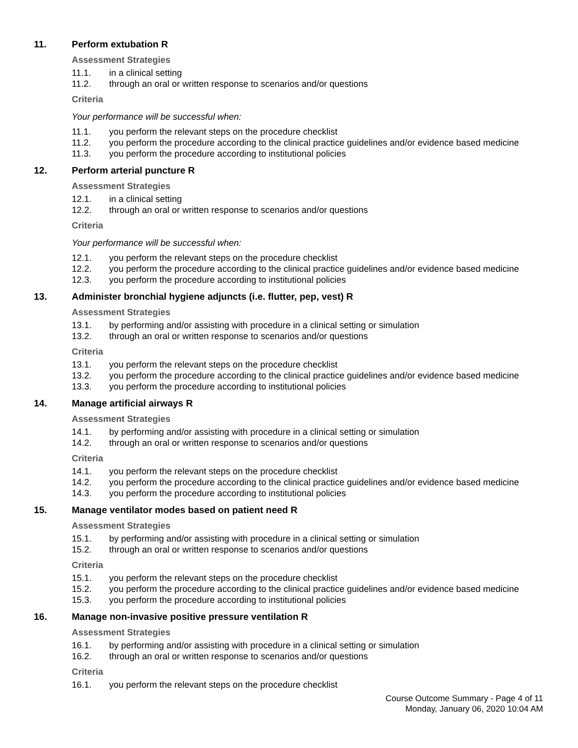11. Perform extubation R
Assessment Strategies
11.1. in a clinical setting
11.2. through an oral or written response to scenarios and/or questions
Criteria
Your performance will be successful when:
11.1. you perform the relevant steps on the procedure checklist
11.2. you perform the procedure according to the clinical practice guidelines and/or evidence based medicine
11.3. you perform the procedure according to institutional policies
12. Perform arterial puncture R
Assessment Strategies
12.1. in a clinical setting
12.2. through an oral or written response to scenarios and/or questions
Criteria
Your performance will be successful when:
12.1. you perform the relevant steps on the procedure checklist
12.2. you perform the procedure according to the clinical practice guidelines and/or evidence based medicine
12.3. you perform the procedure according to institutional policies
13. Administer bronchial hygiene adjuncts (i.e. flutter, pep, vest) R
Assessment Strategies
13.1. by performing and/or assisting with procedure in a clinical setting or simulation
13.2. through an oral or written response to scenarios and/or questions
Criteria
13.1. you perform the relevant steps on the procedure checklist
13.2. you perform the procedure according to the clinical practice guidelines and/or evidence based medicine
13.3. you perform the procedure according to institutional policies
14. Manage artificial airways R
Assessment Strategies
14.1. by performing and/or assisting with procedure in a clinical setting or simulation
14.2. through an oral or written response to scenarios and/or questions
Criteria
14.1. you perform the relevant steps on the procedure checklist
14.2. you perform the procedure according to the clinical practice guidelines and/or evidence based medicine
14.3. you perform the procedure according to institutional policies
15. Manage ventilator modes based on patient need R
Assessment Strategies
15.1. by performing and/or assisting with procedure in a clinical setting or simulation
15.2. through an oral or written response to scenarios and/or questions
Criteria
15.1. you perform the relevant steps on the procedure checklist
15.2. you perform the procedure according to the clinical practice guidelines and/or evidence based medicine
15.3. you perform the procedure according to institutional policies
16. Manage non-invasive positive pressure ventilation R
Assessment Strategies
16.1. by performing and/or assisting with procedure in a clinical setting or simulation
16.2. through an oral or written response to scenarios and/or questions
Criteria
16.1. you perform the relevant steps on the procedure checklist
Course Outcome Summary - Page 4 of 11
Monday, January 06, 2020 10:04 AM